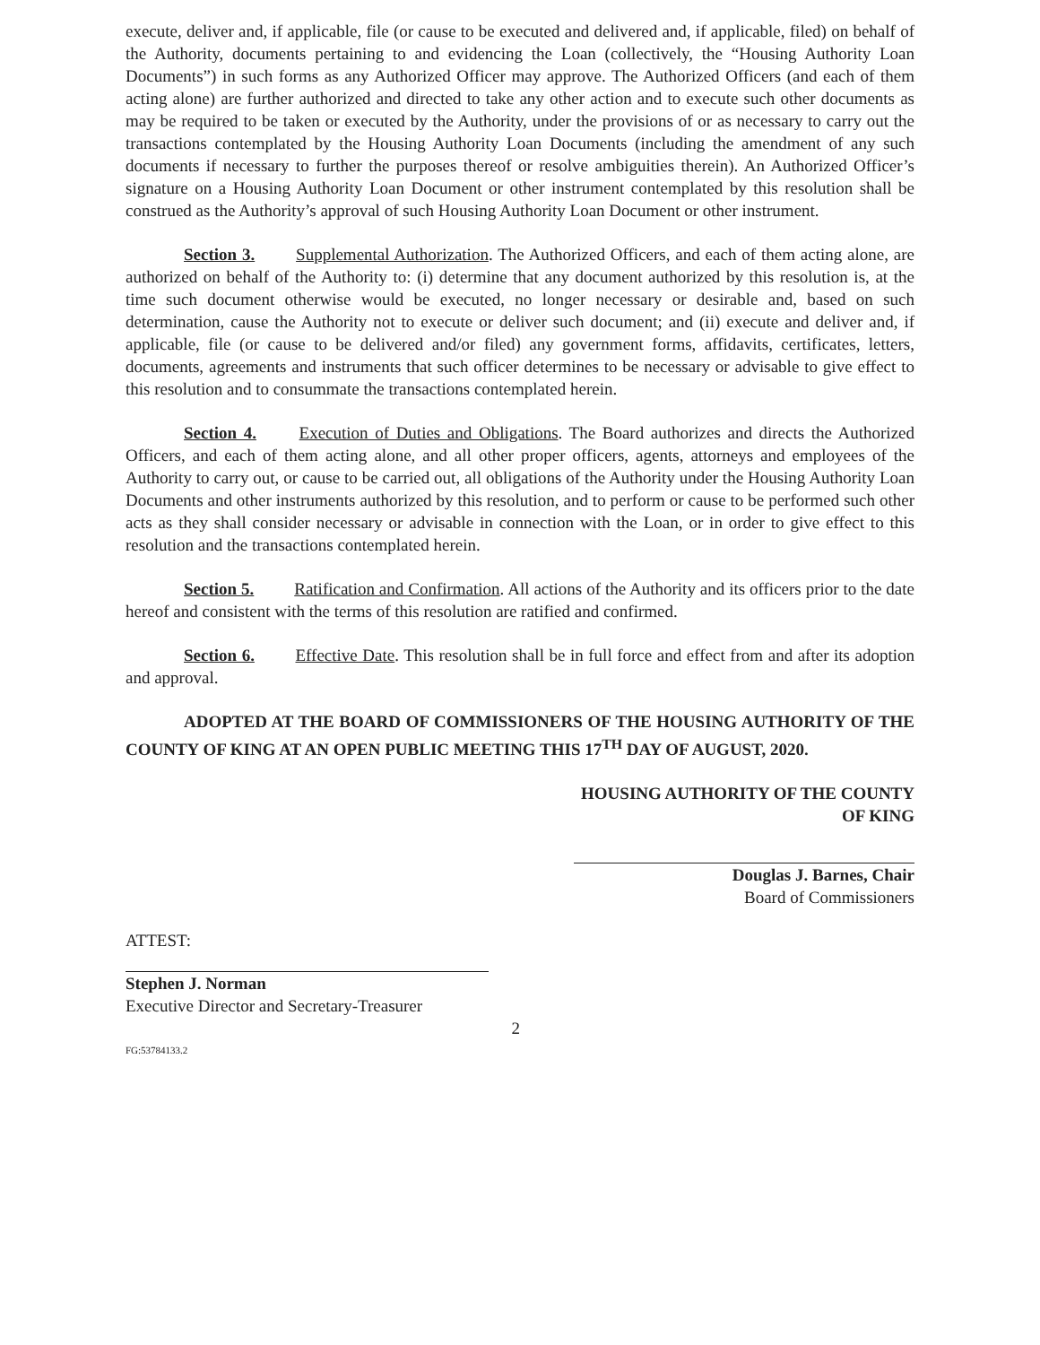execute, deliver and, if applicable, file (or cause to be executed and delivered and, if applicable, filed) on behalf of the Authority, documents pertaining to and evidencing the Loan (collectively, the “Housing Authority Loan Documents”) in such forms as any Authorized Officer may approve. The Authorized Officers (and each of them acting alone) are further authorized and directed to take any other action and to execute such other documents as may be required to be taken or executed by the Authority, under the provisions of or as necessary to carry out the transactions contemplated by the Housing Authority Loan Documents (including the amendment of any such documents if necessary to further the purposes thereof or resolve ambiguities therein). An Authorized Officer’s signature on a Housing Authority Loan Document or other instrument contemplated by this resolution shall be construed as the Authority’s approval of such Housing Authority Loan Document or other instrument.
Section 3. Supplemental Authorization. The Authorized Officers, and each of them acting alone, are authorized on behalf of the Authority to: (i) determine that any document authorized by this resolution is, at the time such document otherwise would be executed, no longer necessary or desirable and, based on such determination, cause the Authority not to execute or deliver such document; and (ii) execute and deliver and, if applicable, file (or cause to be delivered and/or filed) any government forms, affidavits, certificates, letters, documents, agreements and instruments that such officer determines to be necessary or advisable to give effect to this resolution and to consummate the transactions contemplated herein.
Section 4. Execution of Duties and Obligations. The Board authorizes and directs the Authorized Officers, and each of them acting alone, and all other proper officers, agents, attorneys and employees of the Authority to carry out, or cause to be carried out, all obligations of the Authority under the Housing Authority Loan Documents and other instruments authorized by this resolution, and to perform or cause to be performed such other acts as they shall consider necessary or advisable in connection with the Loan, or in order to give effect to this resolution and the transactions contemplated herein.
Section 5. Ratification and Confirmation. All actions of the Authority and its officers prior to the date hereof and consistent with the terms of this resolution are ratified and confirmed.
Section 6. Effective Date. This resolution shall be in full force and effect from and after its adoption and approval.
ADOPTED AT THE BOARD OF COMMISSIONERS OF THE HOUSING AUTHORITY OF THE COUNTY OF KING AT AN OPEN PUBLIC MEETING THIS 17<sup>TH</sup> DAY OF AUGUST, 2020.
HOUSING AUTHORITY OF THE COUNTY
OF KING
Douglas J. Barnes, Chair
Board of Commissioners
ATTEST:
Stephen J. Norman
Executive Director and Secretary-Treasurer
FG:53784133.2 2